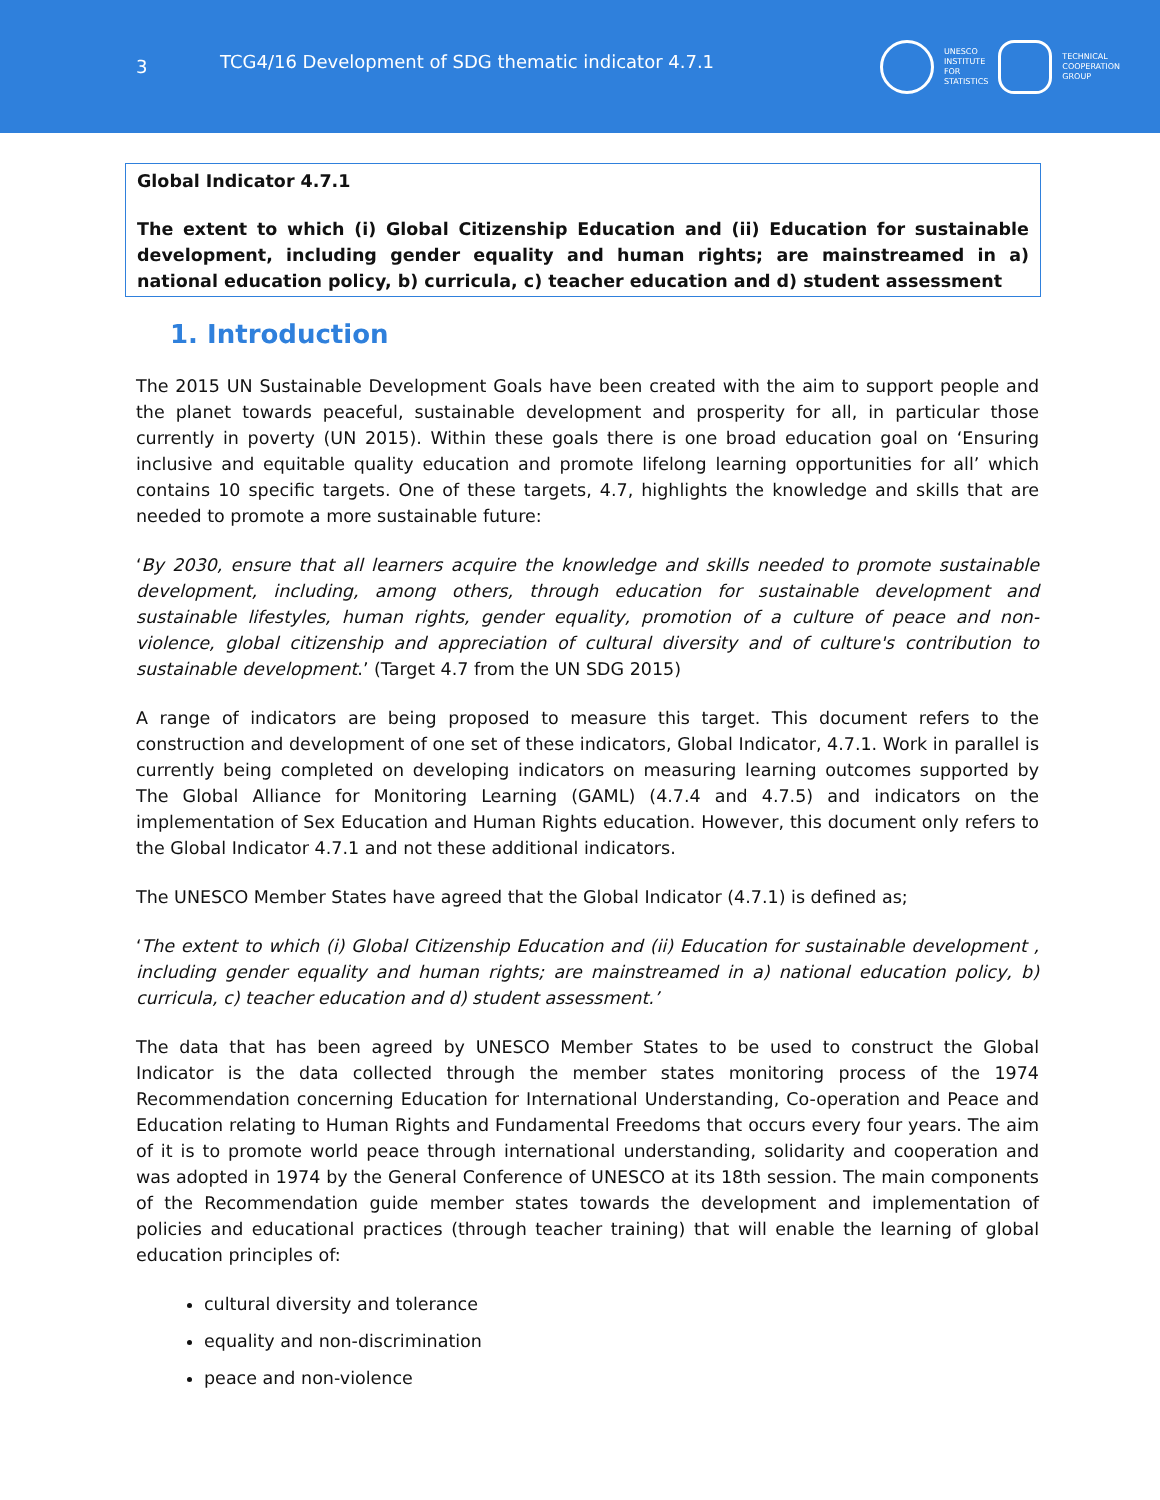3
TCG4/16 Development of SDG thematic indicator 4.7.1
UNESCO
INSTITUTE
FOR
STATISTICS
TECHNICAL
COOPERATION
GROUP
Global Indicator 4.7.1
The extent to which (i) Global Citizenship Education and (ii) Education for sustainable development, including gender equality and human rights; are mainstreamed in a) national education policy, b) curricula, c) teacher education and d) student assessment
1. Introduction
The 2015 UN Sustainable Development Goals have been created with the aim to support people and the planet towards peaceful, sustainable development and prosperity for all, in particular those currently in poverty (UN 2015). Within these goals there is one broad education goal on ‘Ensuring inclusive and equitable quality education and promote lifelong learning opportunities for all’ which contains 10 specific targets. One of these targets, 4.7, highlights the knowledge and skills that are needed to promote a more sustainable future:
‘By 2030, ensure that all learners acquire the knowledge and skills needed to promote sustainable development, including, among others, through education for sustainable development and sustainable lifestyles, human rights, gender equality, promotion of a culture of peace and non-violence, global citizenship and appreciation of cultural diversity and of culture's contribution to sustainable development.’ (Target 4.7 from the UN SDG 2015)
A range of indicators are being proposed to measure this target. This document refers to the construction and development of one set of these indicators, Global Indicator, 4.7.1. Work in parallel is currently being completed on developing indicators on measuring learning outcomes supported by The Global Alliance for Monitoring Learning (GAML) (4.7.4 and 4.7.5) and indicators on the implementation of Sex Education and Human Rights education. However, this document only refers to the Global Indicator 4.7.1 and not these additional indicators.
The UNESCO Member States have agreed that the Global Indicator (4.7.1) is defined as;
‘The extent to which (i) Global Citizenship Education and (ii) Education for sustainable development , including gender equality and human rights; are mainstreamed in a) national education policy, b) curricula, c) teacher education and d) student assessment.’
The data that has been agreed by UNESCO Member States to be used to construct the Global Indicator is the data collected through the member states monitoring process of the 1974 Recommendation concerning Education for International Understanding, Co-operation and Peace and Education relating to Human Rights and Fundamental Freedoms that occurs every four years. The aim of it is to promote world peace through international understanding, solidarity and cooperation and was adopted in 1974 by the General Conference of UNESCO at its 18th session. The main components of the Recommendation guide member states towards the development and implementation of policies and educational practices (through teacher training) that will enable the learning of global education principles of:
cultural diversity and tolerance
equality and non-discrimination
peace and non-violence